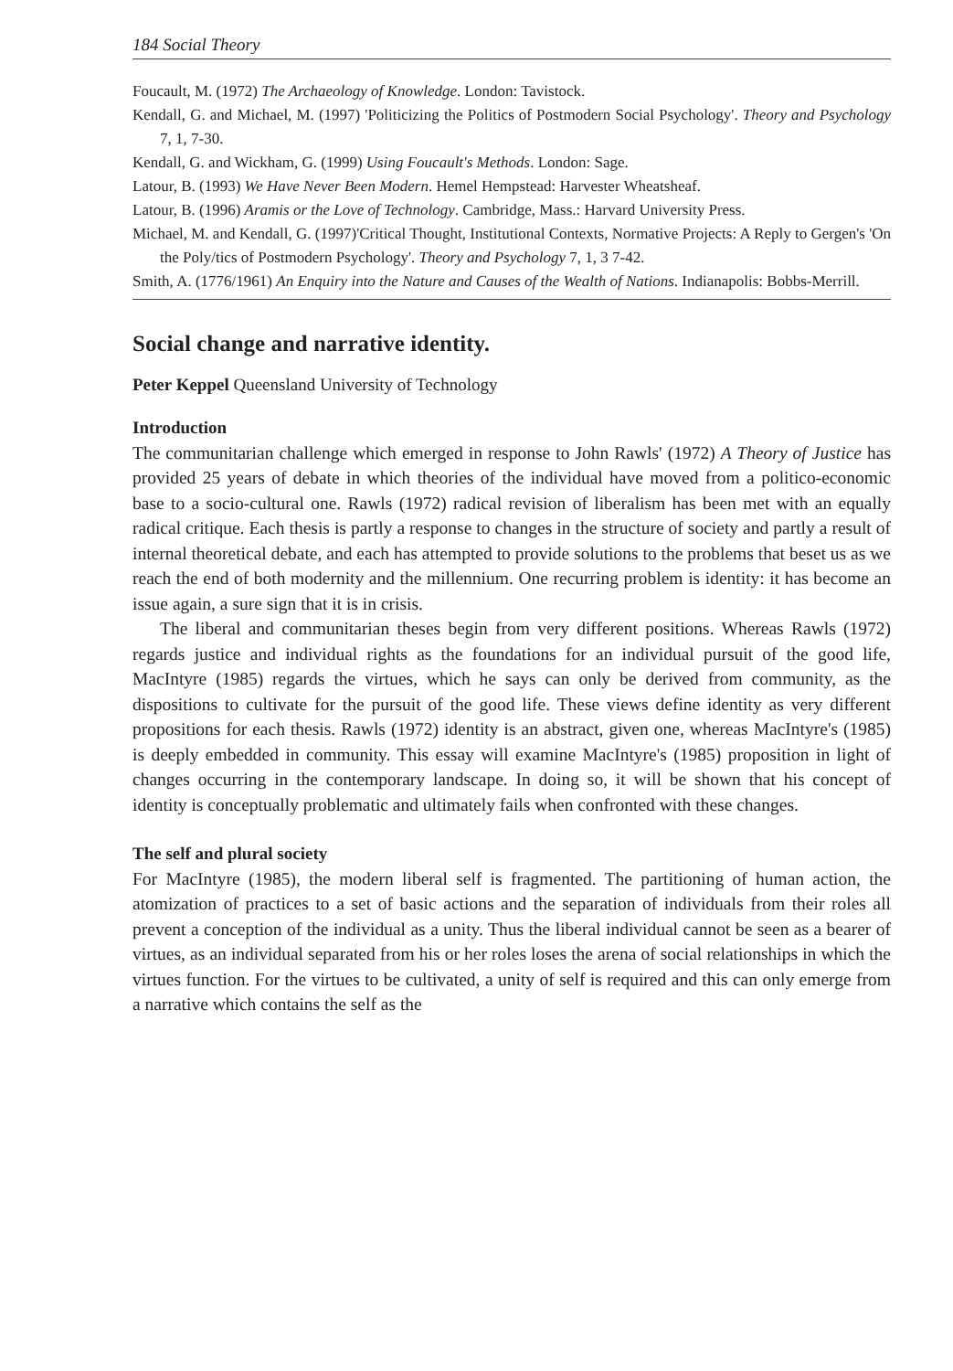184 Social Theory
Foucault, M. (1972) The Archaeology of Knowledge. London: Tavistock.
Kendall, G. and Michael, M. (1997) 'Politicizing the Politics of Postmodern Social Psychology'. Theory and Psychology 7, 1, 7-30.
Kendall, G. and Wickham, G. (1999) Using Foucault's Methods. London: Sage.
Latour, B. (1993) We Have Never Been Modern. Hemel Hempstead: Harvester Wheatsheaf.
Latour, B. (1996) Aramis or the Love of Technology. Cambridge, Mass.: Harvard University Press.
Michael, M. and Kendall, G. (1997)'Critical Thought, Institutional Contexts, Normative Projects: A Reply to Gergen's 'On the Poly/tics of Postmodern Psychology'. Theory and Psychology 7, 1, 3 7-42.
Smith, A. (1776/1961) An Enquiry into the Nature and Causes of the Wealth of Nations. Indianapolis: Bobbs-Merrill.
Social change and narrative identity.
Peter Keppel Queensland University of Technology
Introduction
The communitarian challenge which emerged in response to John Rawls' (1972) A Theory of Justice has provided 25 years of debate in which theories of the individual have moved from a politico-economic base to a socio-cultural one. Rawls (1972) radical revision of liberalism has been met with an equally radical critique. Each thesis is partly a response to changes in the structure of society and partly a result of internal theoretical debate, and each has attempted to provide solutions to the problems that beset us as we reach the end of both modernity and the millennium. One recurring problem is identity: it has become an issue again, a sure sign that it is in crisis.
The liberal and communitarian theses begin from very different positions. Whereas Rawls (1972) regards justice and individual rights as the foundations for an individual pursuit of the good life, MacIntyre (1985) regards the virtues, which he says can only be derived from community, as the dispositions to cultivate for the pursuit of the good life. These views define identity as very different propositions for each thesis. Rawls (1972) identity is an abstract, given one, whereas MacIntyre's (1985) is deeply embedded in community. This essay will examine MacIntyre's (1985) proposition in light of changes occurring in the contemporary landscape. In doing so, it will be shown that his concept of identity is conceptually problematic and ultimately fails when confronted with these changes.
The self and plural society
For MacIntyre (1985), the modern liberal self is fragmented. The partitioning of human action, the atomization of practices to a set of basic actions and the separation of individuals from their roles all prevent a conception of the individual as a unity. Thus the liberal individual cannot be seen as a bearer of virtues, as an individual separated from his or her roles loses the arena of social relationships in which the virtues function. For the virtues to be cultivated, a unity of self is required and this can only emerge from a narrative which contains the self as the